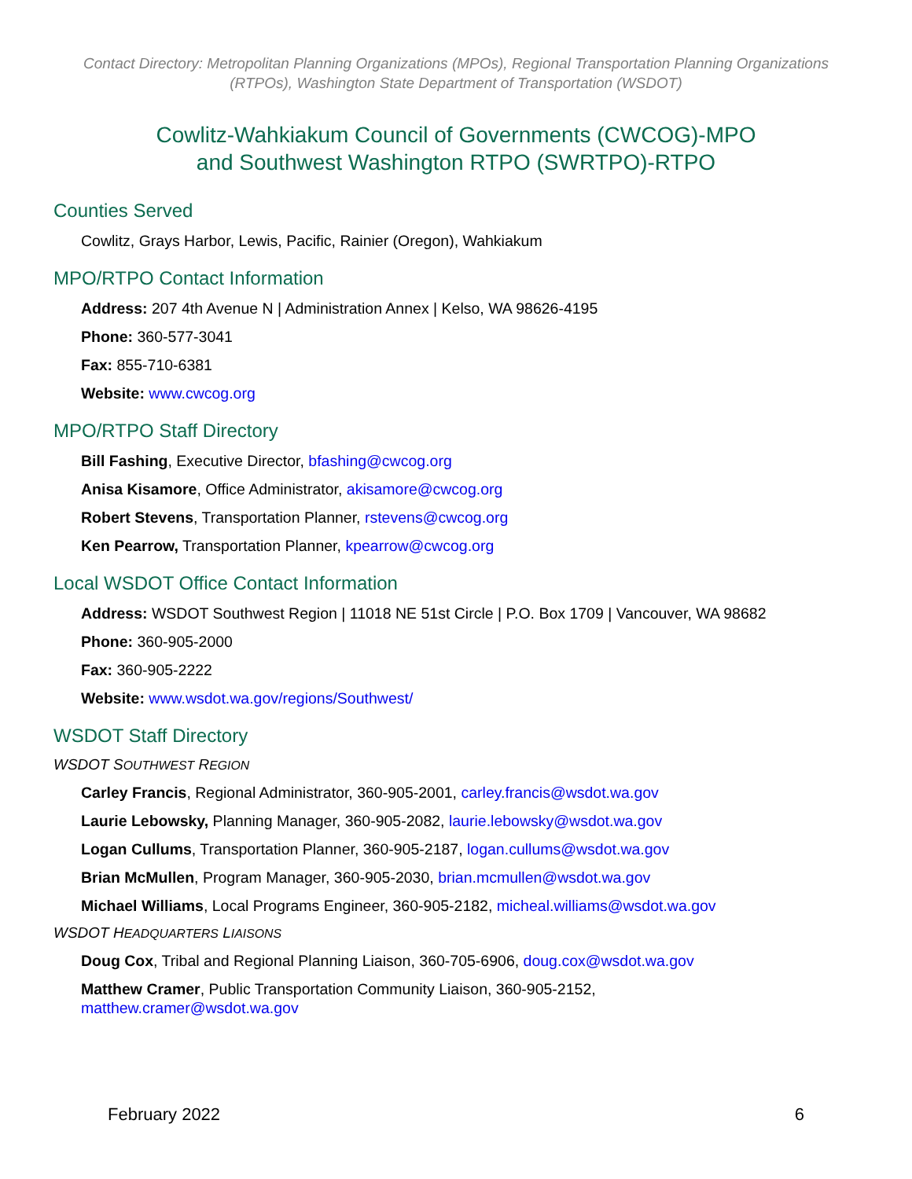Contact Directory: Metropolitan Planning Organizations (MPOs), Regional Transportation Planning Organizations (RTPOs), Washington State Department of Transportation (WSDOT)
Cowlitz-Wahkiakum Council of Governments (CWCOG)-MPO
and Southwest Washington RTPO (SWRTPO)-RTPO
Counties Served
Cowlitz, Grays Harbor, Lewis, Pacific, Rainier (Oregon), Wahkiakum
MPO/RTPO Contact Information
Address: 207 4th Avenue N | Administration Annex | Kelso, WA 98626-4195
Phone: 360-577-3041
Fax: 855-710-6381
Website: www.cwcog.org
MPO/RTPO Staff Directory
Bill Fashing, Executive Director, bfashing@cwcog.org
Anisa Kisamore, Office Administrator, akisamore@cwcog.org
Robert Stevens, Transportation Planner, rstevens@cwcog.org
Ken Pearrow, Transportation Planner, kpearrow@cwcog.org
Local WSDOT Office Contact Information
Address: WSDOT Southwest Region | 11018 NE 51st Circle | P.O. Box 1709 | Vancouver, WA 98682
Phone: 360-905-2000
Fax: 360-905-2222
Website: www.wsdot.wa.gov/regions/Southwest/
WSDOT Staff Directory
WSDOT SOUTHWEST REGION
Carley Francis, Regional Administrator, 360-905-2001, carley.francis@wsdot.wa.gov
Laurie Lebowsky, Planning Manager, 360-905-2082, laurie.lebowsky@wsdot.wa.gov
Logan Cullums, Transportation Planner, 360-905-2187, logan.cullums@wsdot.wa.gov
Brian McMullen, Program Manager, 360-905-2030, brian.mcmullen@wsdot.wa.gov
Michael Williams, Local Programs Engineer, 360-905-2182, micheal.williams@wsdot.wa.gov
WSDOT HEADQUARTERS LIAISONS
Doug Cox, Tribal and Regional Planning Liaison, 360-705-6906, doug.cox@wsdot.wa.gov
Matthew Cramer, Public Transportation Community Liaison, 360-905-2152,
matthew.cramer@wsdot.wa.gov
February 2022 6